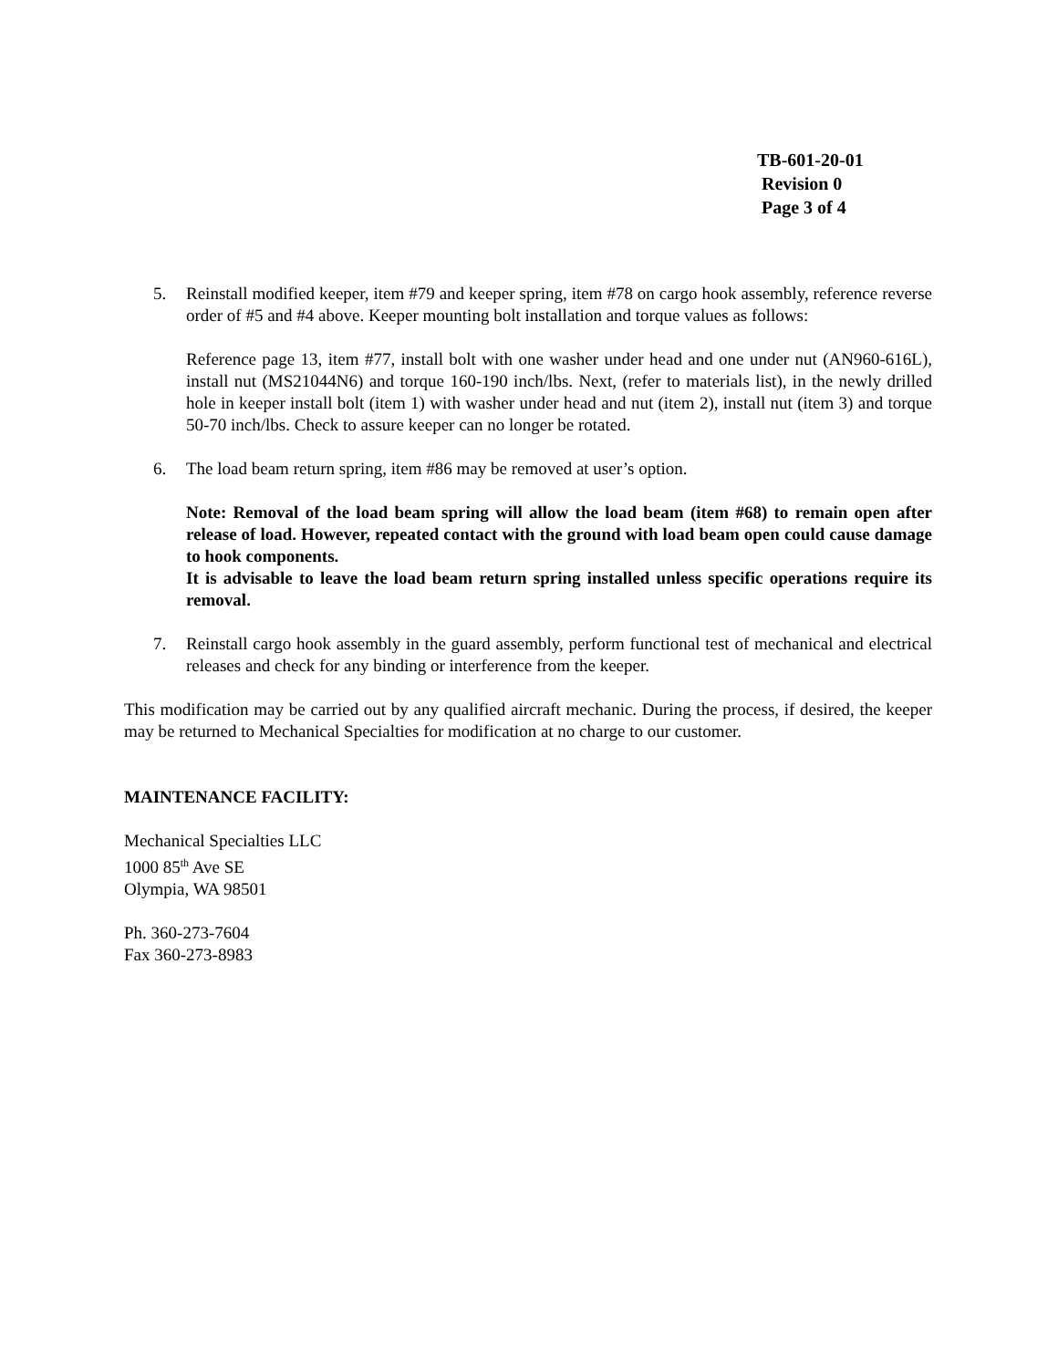TB-601-20-01
Revision 0
Page 3 of 4
5. Reinstall modified keeper, item #79 and keeper spring, item #78 on cargo hook assembly, reference reverse order of #5 and #4 above. Keeper mounting bolt installation and torque values as follows:
Reference page 13, item #77, install bolt with one washer under head and one under nut (AN960-616L), install nut (MS21044N6) and torque 160-190 inch/lbs. Next, (refer to materials list), in the newly drilled hole in keeper install bolt (item 1) with washer under head and nut (item 2), install nut (item 3) and torque 50-70 inch/lbs. Check to assure keeper can no longer be rotated.
6. The load beam return spring, item #86 may be removed at user’s option.
Note: Removal of the load beam spring will allow the load beam (item #68) to remain open after release of load. However, repeated contact with the ground with load beam open could cause damage to hook components.
It is advisable to leave the load beam return spring installed unless specific operations require its removal.
7. Reinstall cargo hook assembly in the guard assembly, perform functional test of mechanical and electrical releases and check for any binding or interference from the keeper.
This modification may be carried out by any qualified aircraft mechanic. During the process, if desired, the keeper may be returned to Mechanical Specialties for modification at no charge to our customer.
MAINTENANCE FACILITY:
Mechanical Specialties LLC
1000 85<sup>th</sup> Ave SE
Olympia, WA 98501
Ph. 360-273-7604
Fax 360-273-8983